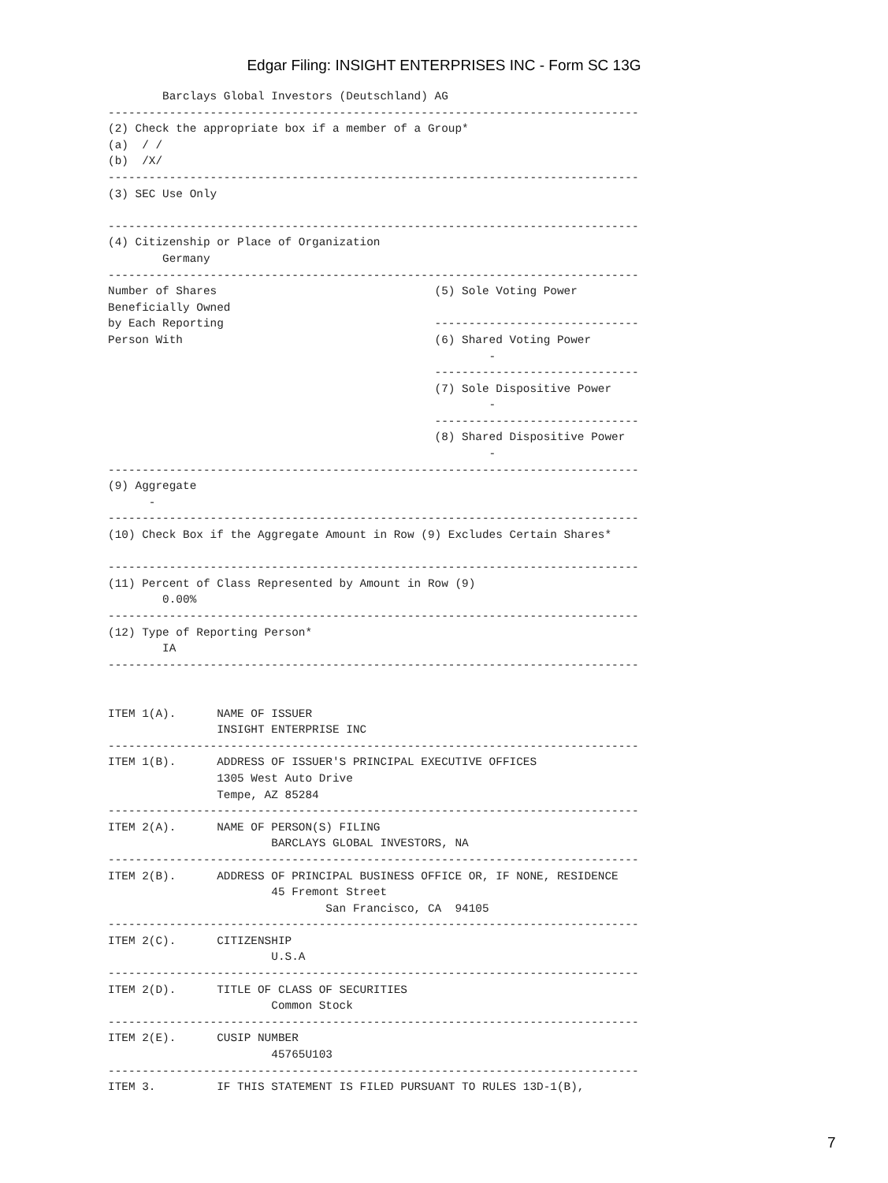Edgar Filing: INSIGHT ENTERPRISES INC - Form SC 13G
        Barclays Global Investors (Deutschland) AG
------------------------------------------------------------------------------
(2) Check the appropriate box if a member of a Group*
(a)  / /
(b)  /X/
------------------------------------------------------------------------------
(3) SEC Use Only

------------------------------------------------------------------------------
(4) Citizenship or Place of Organization
        Germany
------------------------------------------------------------------------------
Number of Shares                                (5) Sole Voting Power
Beneficially Owned
by Each Reporting                               ------------------------------
Person With                                     (6) Shared Voting Power
                                                        -
                                                ------------------------------
                                                (7) Sole Dispositive Power
                                                        -
                                                ------------------------------
                                                (8) Shared Dispositive Power
                                                        -
------------------------------------------------------------------------------
(9) Aggregate
      -
------------------------------------------------------------------------------
(10) Check Box if the Aggregate Amount in Row (9) Excludes Certain Shares*

------------------------------------------------------------------------------
(11) Percent of Class Represented by Amount in Row (9)
        0.00%
------------------------------------------------------------------------------
(12) Type of Reporting Person*
        IA
------------------------------------------------------------------------------


ITEM 1(A).      NAME OF ISSUER
                INSIGHT ENTERPRISE INC
------------------------------------------------------------------------------
ITEM 1(B).      ADDRESS OF ISSUER'S PRINCIPAL EXECUTIVE OFFICES
                1305 West Auto Drive
                Tempe, AZ 85284
------------------------------------------------------------------------------
ITEM 2(A).      NAME OF PERSON(S) FILING
                        BARCLAYS GLOBAL INVESTORS, NA
------------------------------------------------------------------------------
ITEM 2(B).      ADDRESS OF PRINCIPAL BUSINESS OFFICE OR, IF NONE, RESIDENCE
                        45 Fremont Street
                                San Francisco, CA  94105
------------------------------------------------------------------------------
ITEM 2(C).      CITIZENSHIP
                        U.S.A
------------------------------------------------------------------------------
ITEM 2(D).      TITLE OF CLASS OF SECURITIES
                        Common Stock
------------------------------------------------------------------------------
ITEM 2(E).      CUSIP NUMBER
                        45765U103
------------------------------------------------------------------------------
ITEM 3.         IF THIS STATEMENT IS FILED PURSUANT TO RULES 13D-1(B),
7